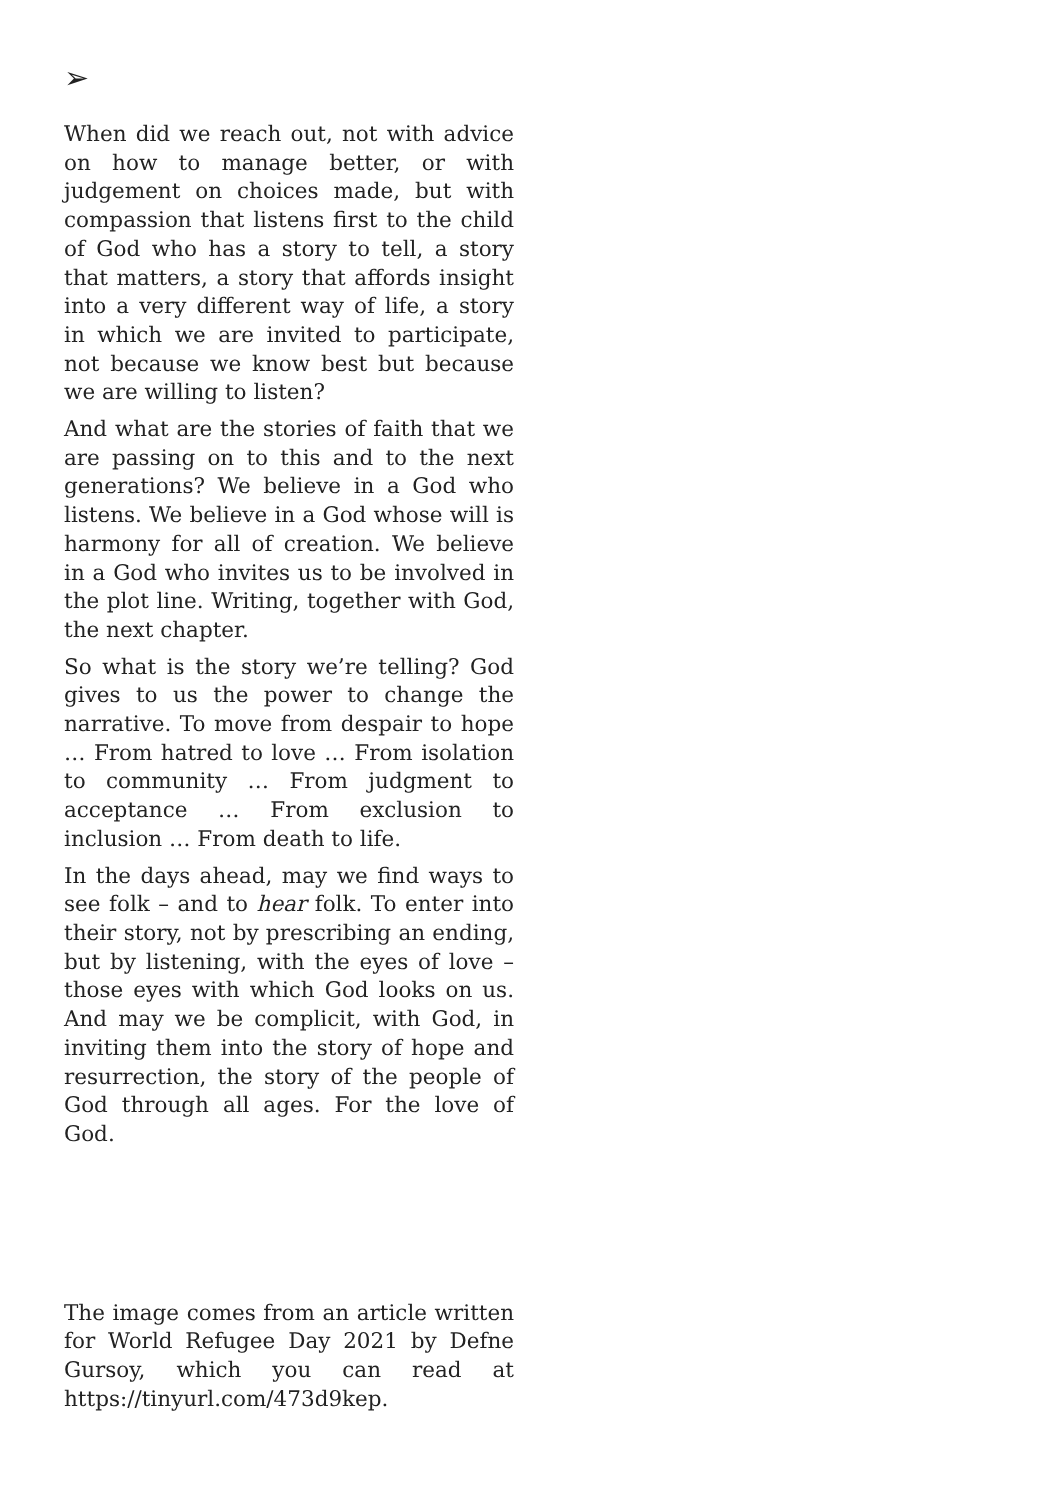➢
When did we reach out, not with advice on how to manage better, or with judgement on choices made, but with compassion that listens first to the child of God who has a story to tell, a story that matters, a story that affords insight into a very different way of life, a story in which we are invited to participate, not because we know best but because we are willing to listen?
And what are the stories of faith that we are passing on to this and to the next generations? We believe in a God who listens. We believe in a God whose will is harmony for all of creation. We believe in a God who invites us to be involved in the plot line. Writing, together with God, the next chapter.
So what is the story we’re telling? God gives to us the power to change the narrative. To move from despair to hope … From hatred to love … From isolation to community … From judgment to acceptance … From exclusion to inclusion … From death to life.
In the days ahead, may we find ways to see folk – and to hear folk. To enter into their story, not by prescribing an ending, but by listening, with the eyes of love – those eyes with which God looks on us. And may we be complicit, with God, in inviting them into the story of hope and resurrection, the story of the people of God through all ages. For the love of God.
The image comes from an article written for World Refugee Day 2021 by Defne Gursoy, which you can read at https://tinyurl.com/473d9kep.